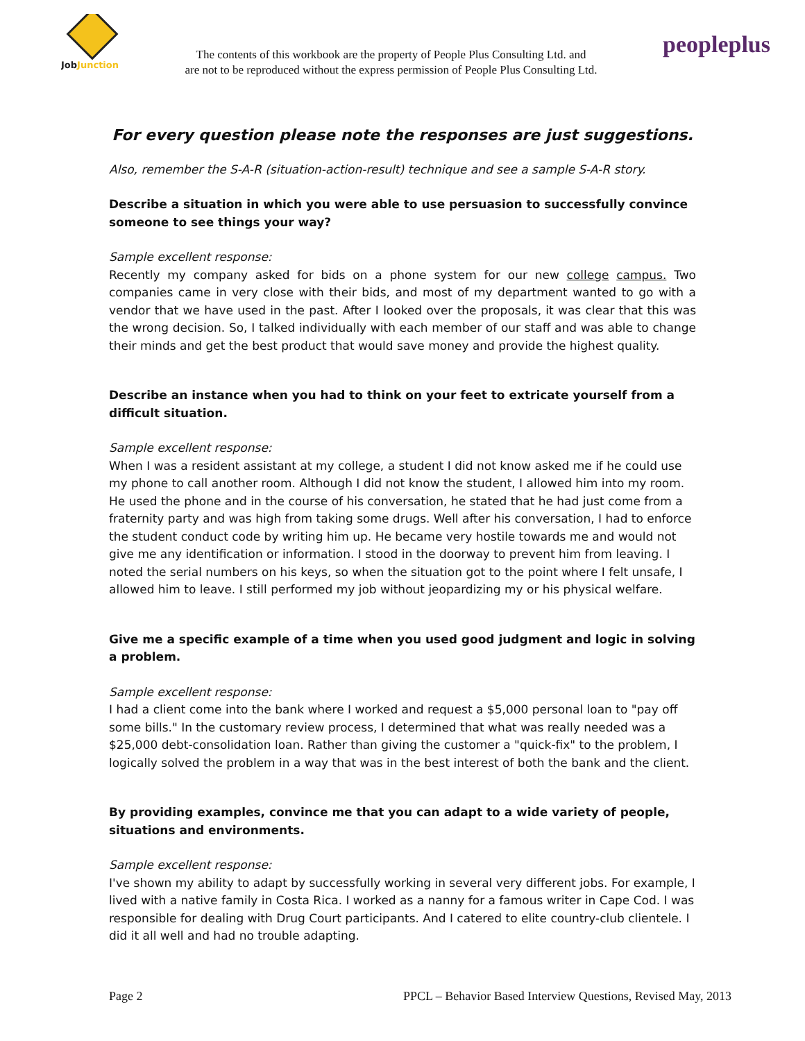JobJunction
The contents of this workbook are the property of People Plus Consulting Ltd. and
are not to be reproduced without the express permission of People Plus Consulting Ltd.
peopleplus
For every question please note the responses are just suggestions.
Also, remember the S-A-R (situation-action-result) technique and see a sample S-A-R story.
Describe a situation in which you were able to use persuasion to successfully convince someone to see things your way?
Sample excellent response:
Recently my company asked for bids on a phone system for our new college campus. Two companies came in very close with their bids, and most of my department wanted to go with a vendor that we have used in the past. After I looked over the proposals, it was clear that this was the wrong decision. So, I talked individually with each member of our staff and was able to change their minds and get the best product that would save money and provide the highest quality.
Describe an instance when you had to think on your feet to extricate yourself from a difficult situation.
Sample excellent response:
When I was a resident assistant at my college, a student I did not know asked me if he could use my phone to call another room. Although I did not know the student, I allowed him into my room. He used the phone and in the course of his conversation, he stated that he had just come from a fraternity party and was high from taking some drugs. Well after his conversation, I had to enforce the student conduct code by writing him up. He became very hostile towards me and would not give me any identification or information. I stood in the doorway to prevent him from leaving. I noted the serial numbers on his keys, so when the situation got to the point where I felt unsafe, I allowed him to leave. I still performed my job without jeopardizing my or his physical welfare.
Give me a specific example of a time when you used good judgment and logic in solving a problem.
Sample excellent response:
I had a client come into the bank where I worked and request a $5,000 personal loan to "pay off some bills." In the customary review process, I determined that what was really needed was a $25,000 debt-consolidation loan. Rather than giving the customer a "quick-fix" to the problem, I logically solved the problem in a way that was in the best interest of both the bank and the client.
By providing examples, convince me that you can adapt to a wide variety of people, situations and environments.
Sample excellent response:
I've shown my ability to adapt by successfully working in several very different jobs. For example, I lived with a native family in Costa Rica. I worked as a nanny for a famous writer in Cape Cod. I was responsible for dealing with Drug Court participants. And I catered to elite country-club clientele. I did it all well and had no trouble adapting.
Page 2 PPCL – Behavior Based Interview Questions, Revised May, 2013